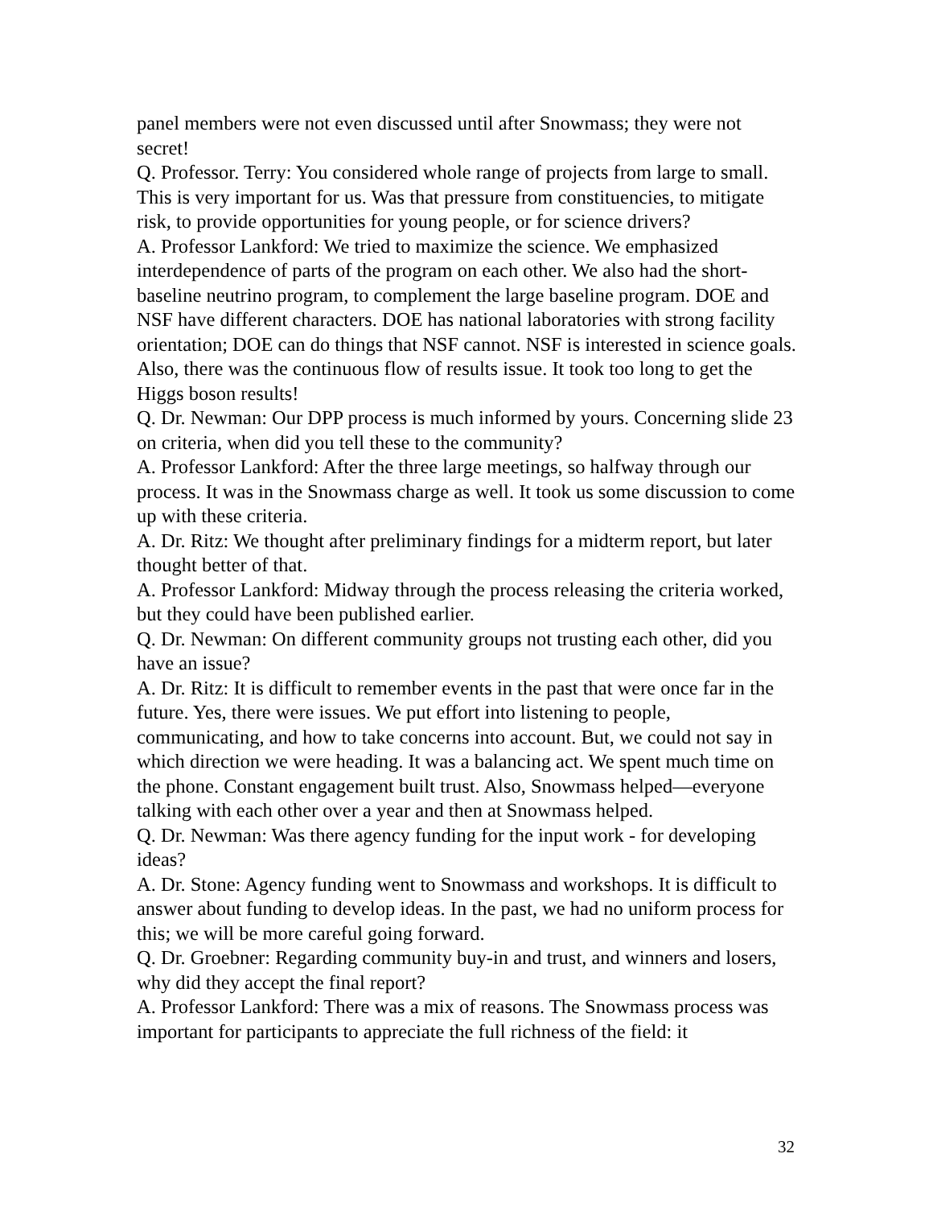panel members were not even discussed until after Snowmass; they were not secret!
Q. Professor. Terry: You considered whole range of projects from large to small. This is very important for us. Was that pressure from constituencies, to mitigate risk, to provide opportunities for young people, or for science drivers?
A. Professor Lankford: We tried to maximize the science. We emphasized interdependence of parts of the program on each other. We also had the short-baseline neutrino program, to complement the large baseline program. DOE and NSF have different characters. DOE has national laboratories with strong facility orientation; DOE can do things that NSF cannot. NSF is interested in science goals. Also, there was the continuous flow of results issue. It took too long to get the Higgs boson results!
Q. Dr. Newman: Our DPP process is much informed by yours. Concerning slide 23 on criteria, when did you tell these to the community?
A. Professor Lankford: After the three large meetings, so halfway through our process. It was in the Snowmass charge as well. It took us some discussion to come up with these criteria.
A. Dr. Ritz: We thought after preliminary findings for a midterm report, but later thought better of that.
A. Professor Lankford: Midway through the process releasing the criteria worked, but they could have been published earlier.
Q. Dr. Newman: On different community groups not trusting each other, did you have an issue?
A. Dr. Ritz: It is difficult to remember events in the past that were once far in the future. Yes, there were issues. We put effort into listening to people, communicating, and how to take concerns into account. But, we could not say in which direction we were heading. It was a balancing act. We spent much time on the phone. Constant engagement built trust. Also, Snowmass helped—everyone talking with each other over a year and then at Snowmass helped.
Q. Dr. Newman: Was there agency funding for the input work - for developing ideas?
A. Dr. Stone: Agency funding went to Snowmass and workshops. It is difficult to answer about funding to develop ideas. In the past, we had no uniform process for this; we will be more careful going forward.
Q. Dr. Groebner: Regarding community buy-in and trust, and winners and losers, why did they accept the final report?
A. Professor Lankford: There was a mix of reasons. The Snowmass process was important for participants to appreciate the full richness of the field: it
32